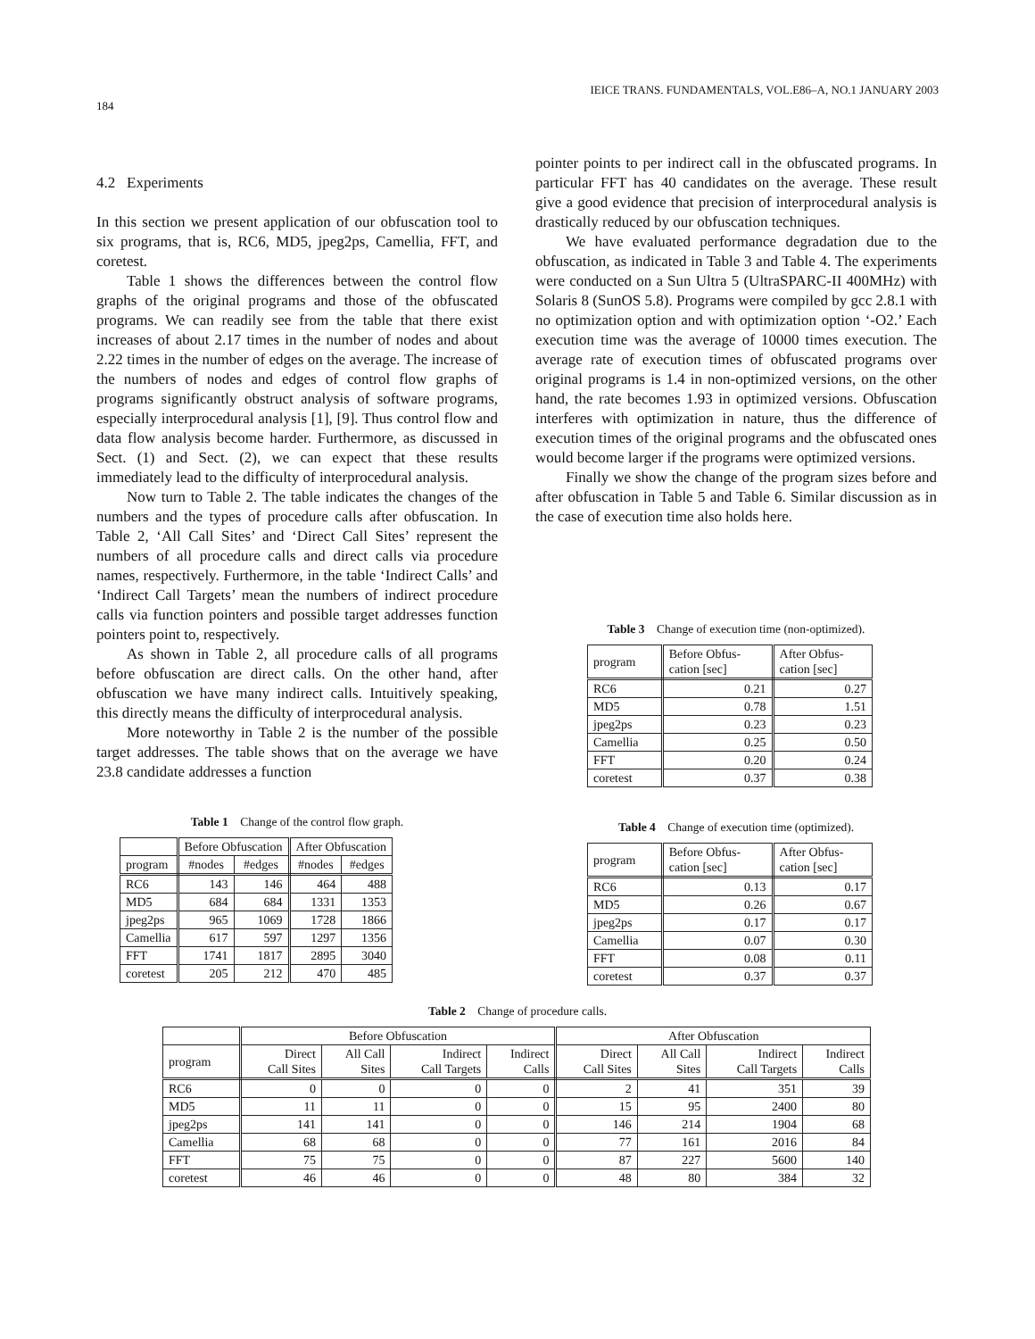184 IEICE TRANS. FUNDAMENTALS, VOL.E86–A, NO.1 JANUARY 2003
4.2 Experiments
In this section we present application of our obfuscation tool to six programs, that is, RC6, MD5, jpeg2ps, Camellia, FFT, and coretest.
Table 1 shows the differences between the control flow graphs of the original programs and those of the obfuscated programs. We can readily see from the table that there exist increases of about 2.17 times in the number of nodes and about 2.22 times in the number of edges on the average. The increase of the numbers of nodes and edges of control flow graphs of programs significantly obstruct analysis of software programs, especially interprocedural analysis [1], [9]. Thus control flow and data flow analysis become harder. Furthermore, as discussed in Sect. (1) and Sect. (2), we can expect that these results immediately lead to the difficulty of interprocedural analysis.
Now turn to Table 2. The table indicates the changes of the numbers and the types of procedure calls after obfuscation. In Table 2, ‘All Call Sites’ and ‘Direct Call Sites’ represent the numbers of all procedure calls and direct calls via procedure names, respectively. Furthermore, in the table ‘Indirect Calls’ and ‘Indirect Call Targets’ mean the numbers of indirect procedure calls via function pointers and possible target addresses function pointers point to, respectively.
As shown in Table 2, all procedure calls of all programs before obfuscation are direct calls. On the other hand, after obfuscation we have many indirect calls. Intuitively speaking, this directly means the difficulty of interprocedural analysis.
More noteworthy in Table 2 is the number of the possible target addresses. The table shows that on the average we have 23.8 candidate addresses a function
Table 1 Change of the control flow graph.
| | Before Obfuscation | | After Obfuscation | |
| --- | --- | --- | --- | --- |
| program | #nodes | #edges | #nodes | #edges |
| RC6 | 143 | 146 | 464 | 488 |
| MD5 | 684 | 684 | 1331 | 1353 |
| jpeg2ps | 965 | 1069 | 1728 | 1866 |
| Camellia | 617 | 597 | 1297 | 1356 |
| FFT | 1741 | 1817 | 2895 | 3040 |
| coretest | 205 | 212 | 470 | 485 |
pointer points to per indirect call in the obfuscated programs. In particular FFT has 40 candidates on the average. These result give a good evidence that precision of interprocedural analysis is drastically reduced by our obfuscation techniques.
We have evaluated performance degradation due to the obfuscation, as indicated in Table 3 and Table 4. The experiments were conducted on a Sun Ultra 5 (UltraSPARC-II 400MHz) with Solaris 8 (SunOS 5.8). Programs were compiled by gcc 2.8.1 with no optimization option and with optimization option ‘-O2.’ Each execution time was the average of 10000 times execution. The average rate of execution times of obfuscated programs over original programs is 1.4 in non-optimized versions, on the other hand, the rate becomes 1.93 in optimized versions. Obfuscation interferes with optimization in nature, thus the difference of execution times of the original programs and the obfuscated ones would become larger if the programs were optimized versions.
Finally we show the change of the program sizes before and after obfuscation in Table 5 and Table 6. Similar discussion as in the case of execution time also holds here.
Table 3 Change of execution time (non-optimized).
| program | Before Obfus- cation [sec] | After Obfus- cation [sec] |
| --- | --- | --- |
| RC6 | 0.21 | 0.27 |
| MD5 | 0.78 | 1.51 |
| jpeg2ps | 0.23 | 0.23 |
| Camellia | 0.25 | 0.50 |
| FFT | 0.20 | 0.24 |
| coretest | 0.37 | 0.38 |
Table 4 Change of execution time (optimized).
| program | Before Obfus- cation [sec] | After Obfus- cation [sec] |
| --- | --- | --- |
| RC6 | 0.13 | 0.17 |
| MD5 | 0.26 | 0.67 |
| jpeg2ps | 0.17 | 0.17 |
| Camellia | 0.07 | 0.30 |
| FFT | 0.08 | 0.11 |
| coretest | 0.37 | 0.37 |
Table 2 Change of procedure calls.
| | Before Obfuscation | | | | After Obfuscation | | | |
| --- | --- | --- | --- | --- | --- | --- | --- | --- |
| program | Direct Call Sites | All Call Sites | Indirect Call Targets | Indirect Calls | Direct Call Sites | All Call Sites | Indirect Call Targets | Indirect Calls |
| RC6 | 0 | 0 | 0 | 0 | 2 | 41 | 351 | 39 |
| MD5 | 11 | 11 | 0 | 0 | 15 | 95 | 2400 | 80 |
| jpeg2ps | 141 | 141 | 0 | 0 | 146 | 214 | 1904 | 68 |
| Camellia | 68 | 68 | 0 | 0 | 77 | 161 | 2016 | 84 |
| FFT | 75 | 75 | 0 | 0 | 87 | 227 | 5600 | 140 |
| coretest | 46 | 46 | 0 | 0 | 48 | 80 | 384 | 32 |